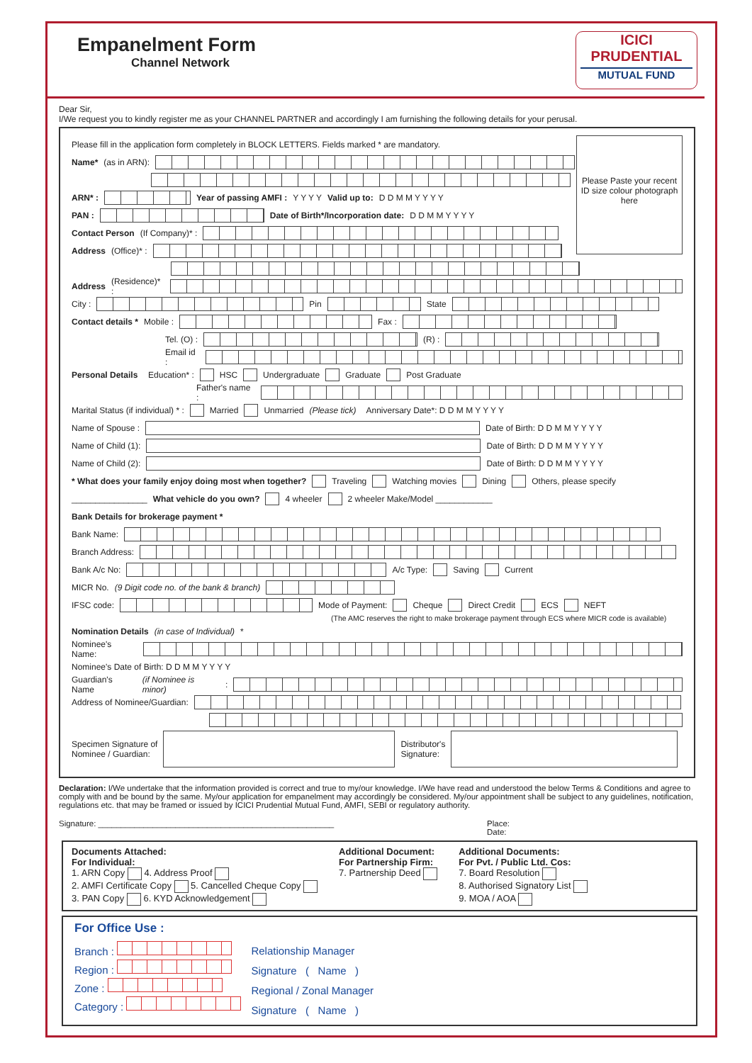Empanelment Form
Channel Network
ICICI
PRUDENTIAL
MUTUAL FUND
Dear Sir,
I/We request you to kindly register me as your CHANNEL PARTNER and accordingly I am furnishing the following details for your perusal.
Please Paste your recent ID size colour photograph here
Please fill in the application form completely in BLOCK LETTERS. Fields marked * are mandatory.
Name* (as in ARN):
ARN* : Year of passing AMFI : Y Y Y Y Valid up to: D D M M Y Y Y Y
PAN : Date of Birth*/Incorporation date: D D M M Y Y Y Y
Contact Person (If Company)* :
Address (Office)* :
Address (Residence)* :
City : Pin State
Contact details * Mobile : Fax :
Tel. (O) : (R) :
Email id :
Personal Details Education* : HSC Undergraduate Graduate Post Graduate
Father's name :
Marital Status (if individual) * : Married Unmarried (Please tick) Anniversary Date*: D D M M Y Y Y Y
Name of Spouse : Date of Birth: D D M M Y Y Y Y
Name of Child (1): Date of Birth: D D M M Y Y Y Y
Name of Child (2): Date of Birth: D D M M Y Y Y Y
* What does your family enjoy doing most when together? Traveling Watching movies Dining Others, please specify
________________ What vehicle do you own? 4 wheeler 2 wheeler Make/Model ____________
Bank Details for brokerage payment *
Bank Name:
Branch Address:
Bank A/c No: A/c Type: Saving Current
MICR No. (9 Digit code no. of the bank & branch)
IFSC code: Mode of Payment: Cheque Direct Credit ECS NEFT
(The AMC reserves the right to make brokerage payment through ECS where MICR code is available)
Nomination Details (in case of Individual) *
Nominee's Name:
Nominee's Date of Birth: D D M M Y Y Y Y
Guardian's Name (if Nominee is minor):
Address of Nominee/Guardian:
Specimen Signature of
Nominee / Guardian: Distributor's
Signature:
Declaration: I/We undertake that the information provided is correct and true to my/our knowledge. I/We have read and understood the below Terms & Conditions and agree to comply with and be bound by the same. My/our application for empanelment may accordingly be considered. My/our appointment shall be subject to any guidelines, notification, regulations etc. that may be framed or issued by ICICI Prudential Mutual Fund, AMFI, SEBI or regulatory authority.
Signature: ____________________________________________________ Place:
Date:
Documents Attached:
For Individual:
1. ARN Copy 4. Address Proof
2. AMFI Certificate Copy 5. Cancelled Cheque Copy
3. PAN Copy 6. KYD Acknowledgement
Additional Document:
For Partnership Firm:
7. Partnership Deed
Additional Documents:
For Pvt. / Public Ltd. Cos:
7. Board Resolution
8. Authorised Signatory List
9. MOA / AOA
For Office Use :
Branch :
Region :
Zone :
Category :
Relationship Manager
Signature ( Name )
Regional / Zonal Manager
Signature ( Name )